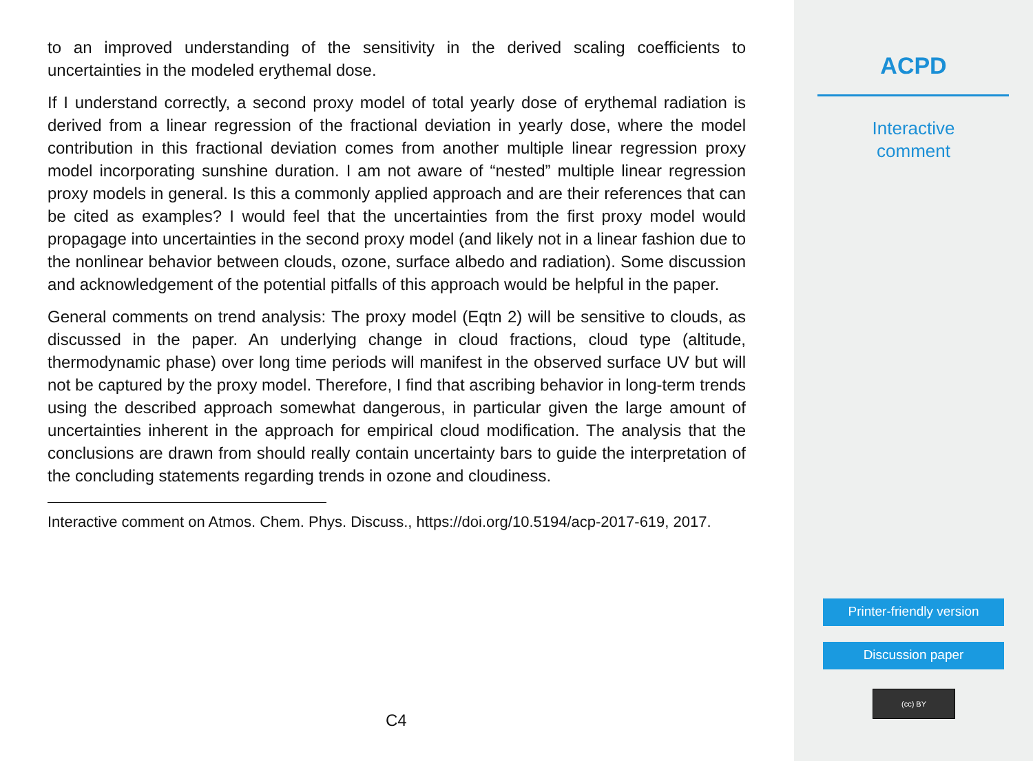to an improved understanding of the sensitivity in the derived scaling coefficients to uncertainties in the modeled erythemal dose.
If I understand correctly, a second proxy model of total yearly dose of erythemal radiation is derived from a linear regression of the fractional deviation in yearly dose, where the model contribution in this fractional deviation comes from another multiple linear regression proxy model incorporating sunshine duration. I am not aware of “nested” multiple linear regression proxy models in general. Is this a commonly applied approach and are their references that can be cited as examples? I would feel that the uncertainties from the first proxy model would propagage into uncertainties in the second proxy model (and likely not in a linear fashion due to the nonlinear behavior between clouds, ozone, surface albedo and radiation). Some discussion and acknowledgement of the potential pitfalls of this approach would be helpful in the paper.
General comments on trend analysis: The proxy model (Eqtn 2) will be sensitive to clouds, as discussed in the paper. An underlying change in cloud fractions, cloud type (altitude, thermodynamic phase) over long time periods will manifest in the observed surface UV but will not be captured by the proxy model. Therefore, I find that ascribing behavior in long-term trends using the described approach somewhat dangerous, in particular given the large amount of uncertainties inherent in the approach for empirical cloud modification. The analysis that the conclusions are drawn from should really contain uncertainty bars to guide the interpretation of the concluding statements regarding trends in ozone and cloudiness.
Interactive comment on Atmos. Chem. Phys. Discuss., https://doi.org/10.5194/acp-2017-619, 2017.
C4
ACPD
Interactive
comment
Printer-friendly version
Discussion paper
(cc) BY